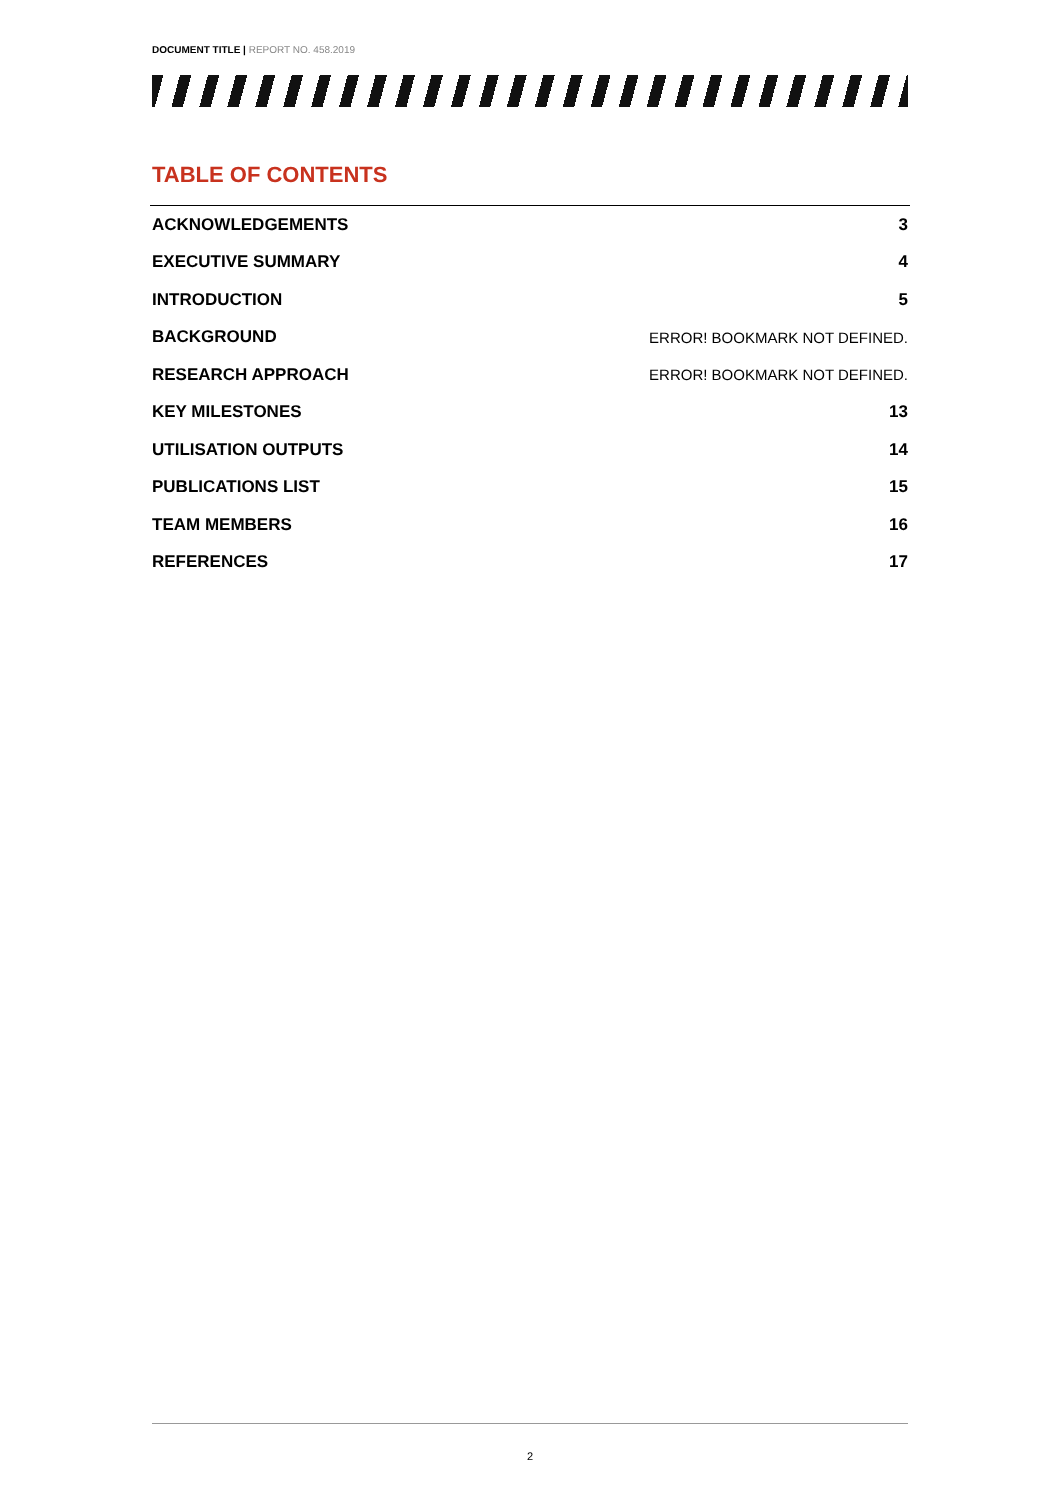DOCUMENT TITLE | REPORT NO. 458.2019
TABLE OF CONTENTS
ACKNOWLEDGEMENTS 3
EXECUTIVE SUMMARY 4
INTRODUCTION 5
BACKGROUND ERROR! BOOKMARK NOT DEFINED.
RESEARCH APPROACH ERROR! BOOKMARK NOT DEFINED.
KEY MILESTONES 13
UTILISATION OUTPUTS 14
PUBLICATIONS LIST 15
TEAM MEMBERS 16
REFERENCES 17
2